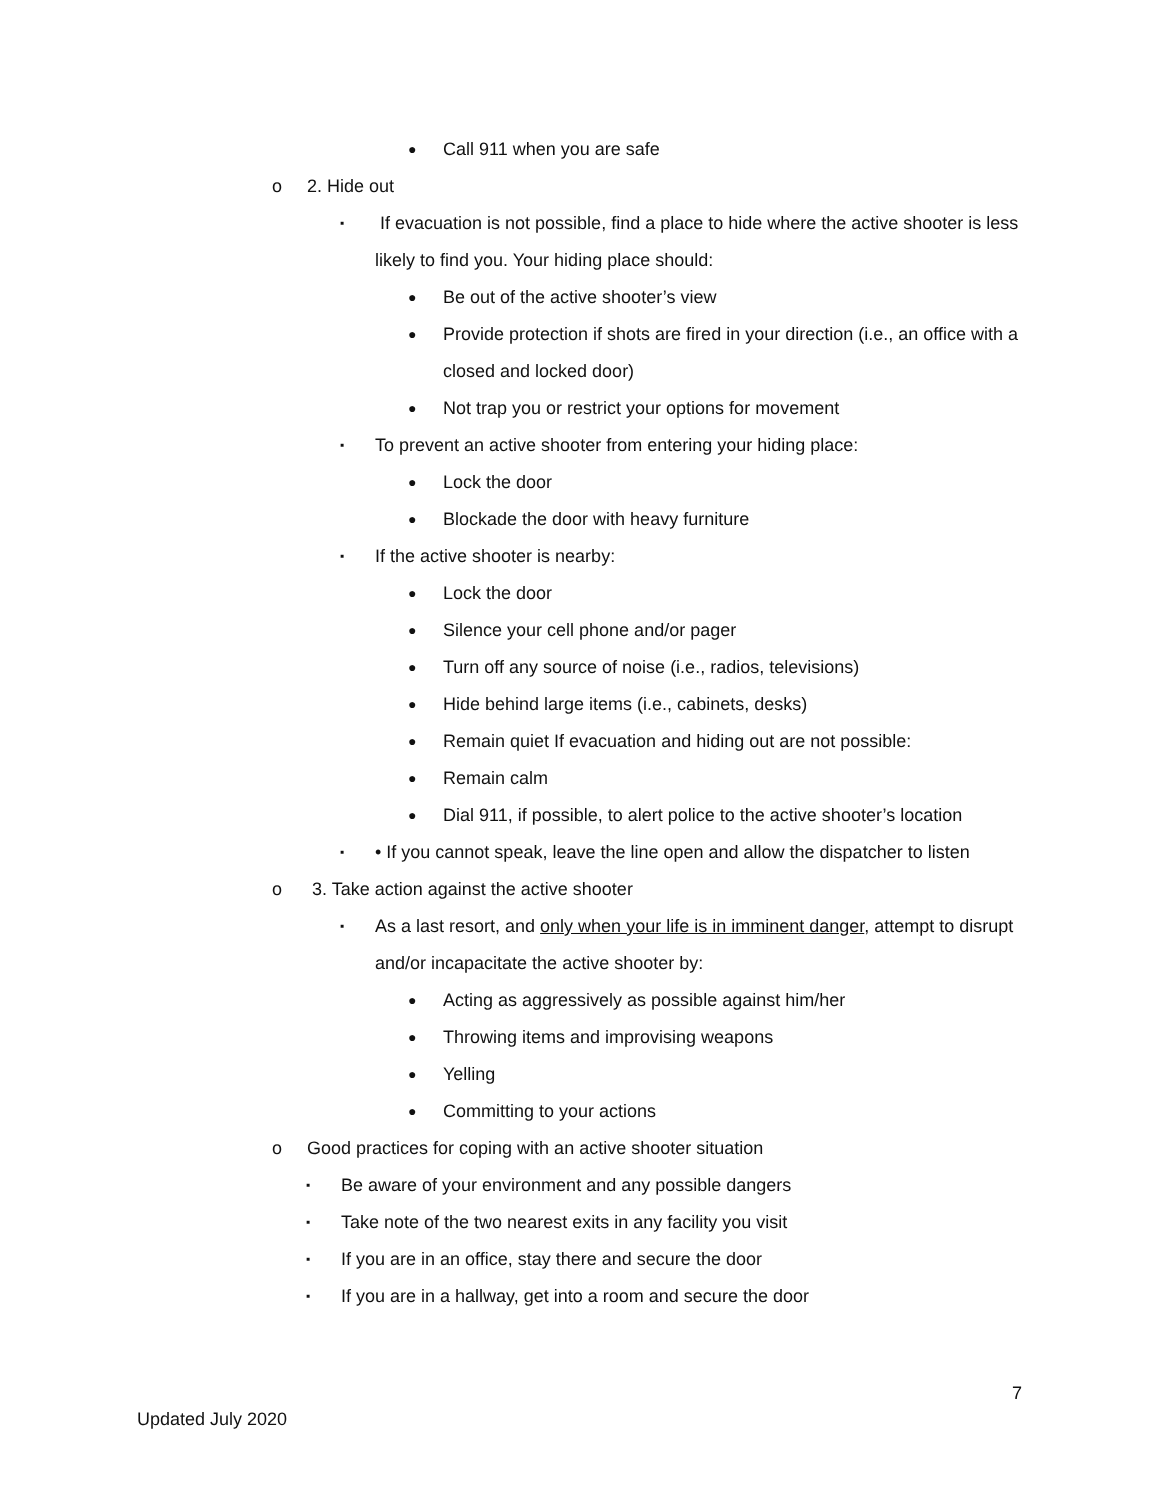● Call 911 when you are safe
o 2. Hide out
▪ If evacuation is not possible, find a place to hide where the active shooter is less likely to find you. Your hiding place should:
● Be out of the active shooter’s view
● Provide protection if shots are fired in your direction (i.e., an office with a closed and locked door)
● Not trap you or restrict your options for movement
▪ To prevent an active shooter from entering your hiding place:
● Lock the door
● Blockade the door with heavy furniture
▪ If the active shooter is nearby:
● Lock the door
● Silence your cell phone and/or pager
● Turn off any source of noise (i.e., radios, televisions)
● Hide behind large items (i.e., cabinets, desks)
● Remain quiet If evacuation and hiding out are not possible:
● Remain calm
● Dial 911, if possible, to alert police to the active shooter’s location
▪ • If you cannot speak, leave the line open and allow the dispatcher to listen
o 3. Take action against the active shooter
▪ As a last resort, and only when your life is in imminent danger, attempt to disrupt and/or incapacitate the active shooter by:
● Acting as aggressively as possible against him/her
● Throwing items and improvising weapons
● Yelling
● Committing to your actions
o Good practices for coping with an active shooter situation
▪ Be aware of your environment and any possible dangers
▪ Take note of the two nearest exits in any facility you visit
▪ If you are in an office, stay there and secure the door
▪ If you are in a hallway, get into a room and secure the door
7
Updated July 2020